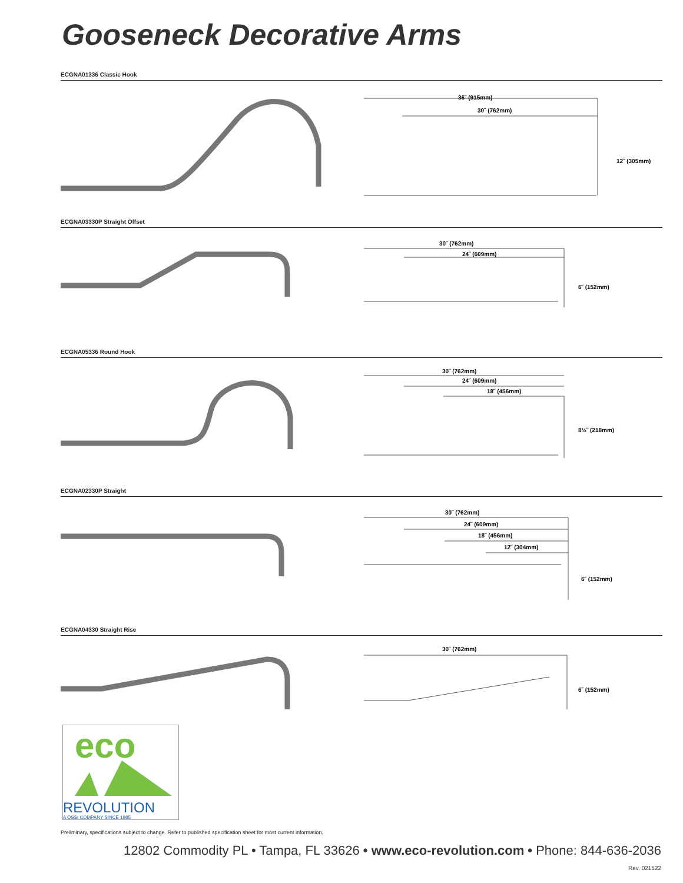Gooseneck Decorative Arms
ECGNA01336 Classic Hook
36˝ (915mm)
30˝ (762mm)
12˝ (305mm)
ECGNA03330P Straight Offset
30˝ (762mm)
24˝ (609mm)
6˝ (152mm)
ECGNA05336 Round Hook
30˝ (762mm)
24˝ (609mm)
18˝ (456mm)
8½˝ (218mm)
ECGNA02330P Straight
30˝ (762mm)
24˝ (609mm)
18˝ (456mm)
12˝ (304mm)
6˝ (152mm)
ECGNA04330 Straight Rise
30˝ (762mm)
6˝ (152mm)
eco
REVOLUTION
A QSSI COMPANY SINCE 1985
Preliminary, specifications subject to change. Refer to published specification sheet for most current information.
12802 Commodity PL • Tampa, FL 33626 • www.eco-revolution.com • Phone: 844-636-2036
Rev. 021522